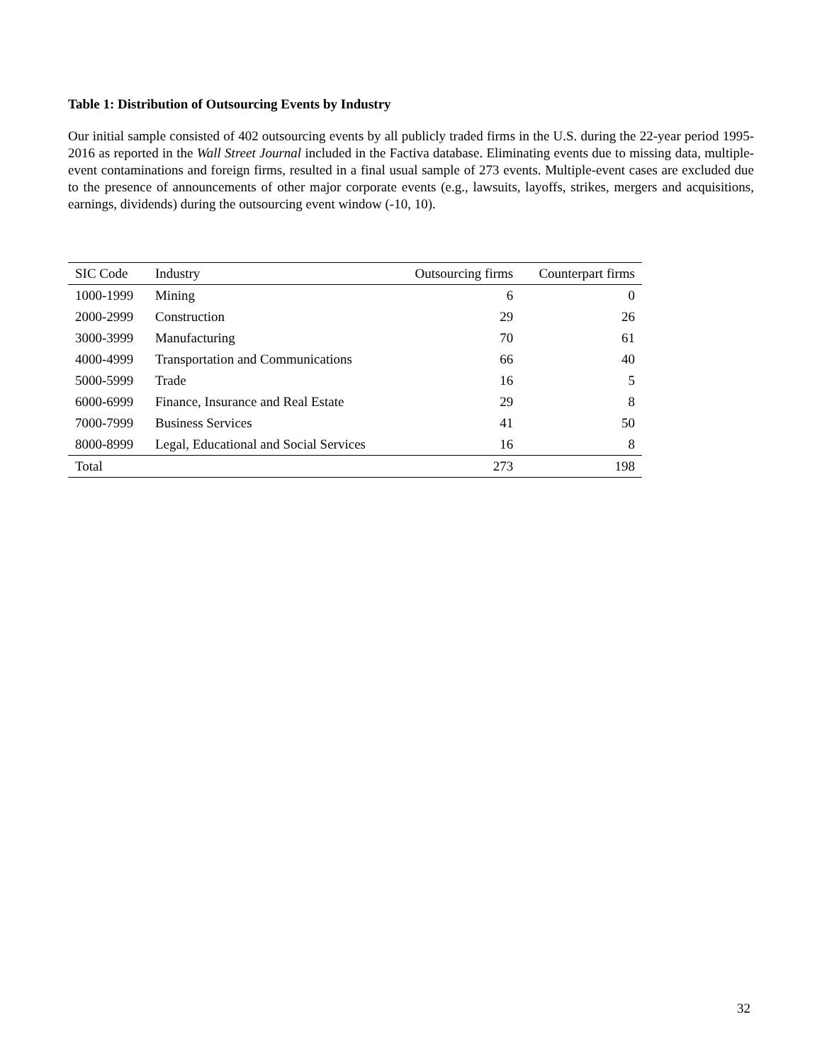Table 1: Distribution of Outsourcing Events by Industry
Our initial sample consisted of 402 outsourcing events by all publicly traded firms in the U.S. during the 22-year period 1995-2016 as reported in the Wall Street Journal included in the Factiva database. Eliminating events due to missing data, multiple-event contaminations and foreign firms, resulted in a final usual sample of 273 events. Multiple-event cases are excluded due to the presence of announcements of other major corporate events (e.g., lawsuits, layoffs, strikes, mergers and acquisitions, earnings, dividends) during the outsourcing event window (-10, 10).
| SIC Code | Industry | Outsourcing firms | Counterpart firms |
| --- | --- | --- | --- |
| 1000-1999 | Mining | 6 | 0 |
| 2000-2999 | Construction | 29 | 26 |
| 3000-3999 | Manufacturing | 70 | 61 |
| 4000-4999 | Transportation and Communications | 66 | 40 |
| 5000-5999 | Trade | 16 | 5 |
| 6000-6999 | Finance, Insurance and Real Estate | 29 | 8 |
| 7000-7999 | Business Services | 41 | 50 |
| 8000-8999 | Legal, Educational and Social Services | 16 | 8 |
| Total | | 273 | 198 |
32